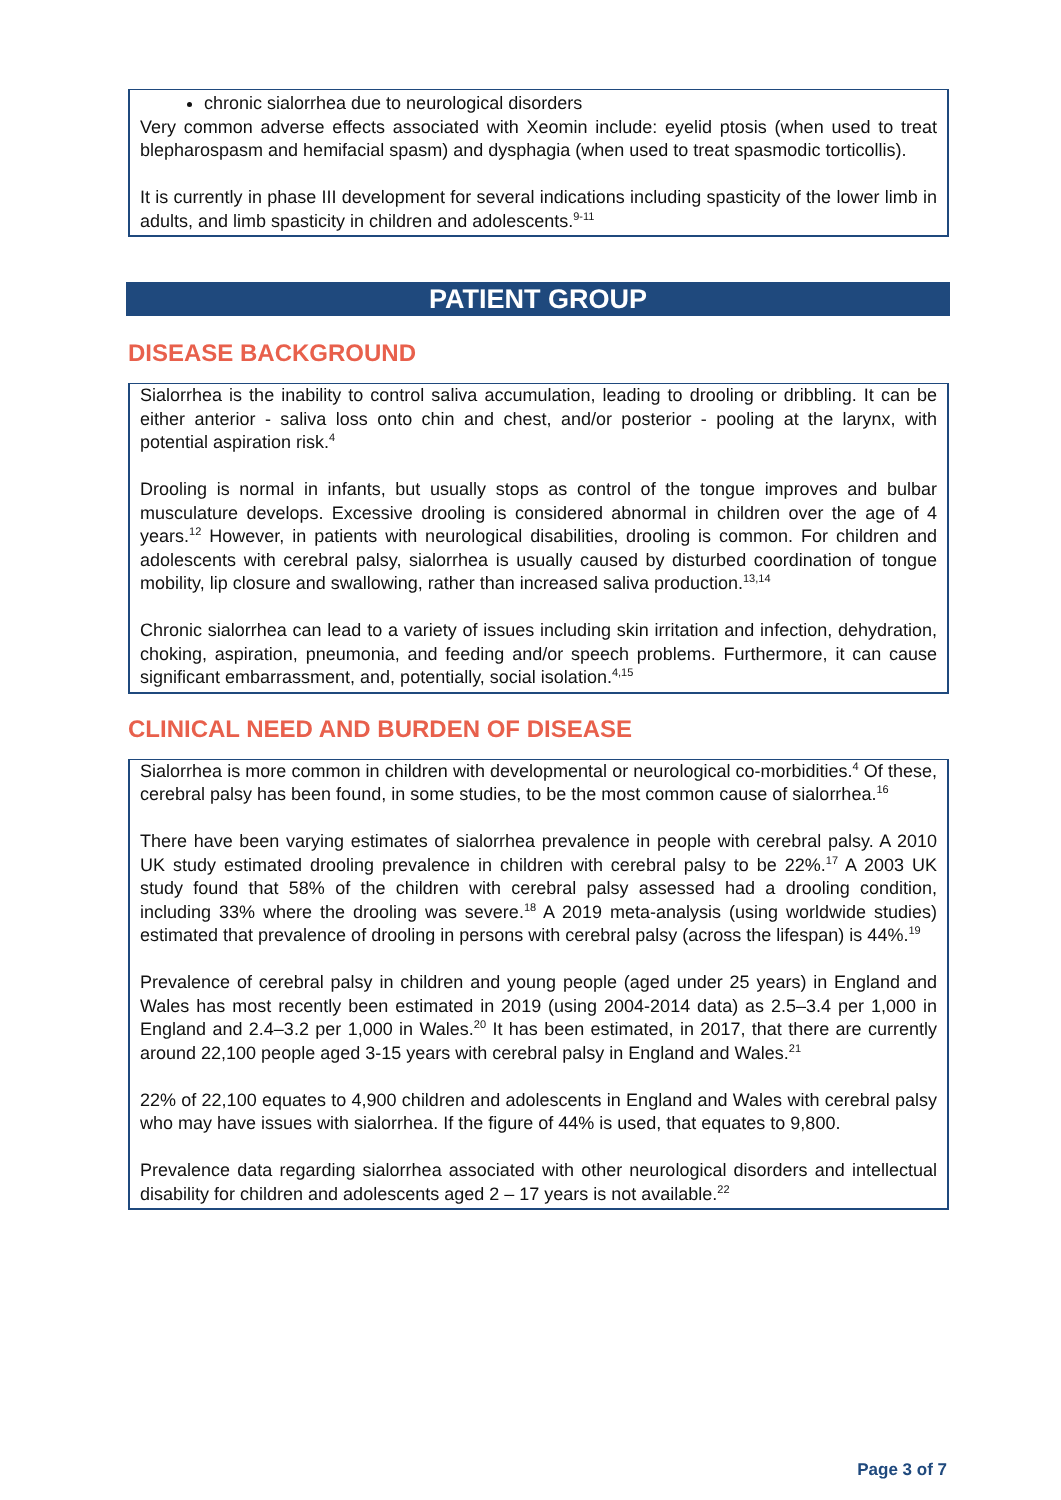chronic sialorrhea due to neurological disorders
Very common adverse effects associated with Xeomin include: eyelid ptosis (when used to treat blepharospasm and hemifacial spasm) and dysphagia (when used to treat spasmodic torticollis).
It is currently in phase III development for several indications including spasticity of the lower limb in adults, and limb spasticity in children and adolescents.<sup>9-11</sup>
PATIENT GROUP
DISEASE BACKGROUND
Sialorrhea is the inability to control saliva accumulation, leading to drooling or dribbling. It can be either anterior - saliva loss onto chin and chest, and/or posterior - pooling at the larynx, with potential aspiration risk.<sup>4</sup>
Drooling is normal in infants, but usually stops as control of the tongue improves and bulbar musculature develops. Excessive drooling is considered abnormal in children over the age of 4 years.<sup>12</sup> However, in patients with neurological disabilities, drooling is common. For children and adolescents with cerebral palsy, sialorrhea is usually caused by disturbed coordination of tongue mobility, lip closure and swallowing, rather than increased saliva production.<sup>13,14</sup>
Chronic sialorrhea can lead to a variety of issues including skin irritation and infection, dehydration, choking, aspiration, pneumonia, and feeding and/or speech problems. Furthermore, it can cause significant embarrassment, and, potentially, social isolation.<sup>4,15</sup>
CLINICAL NEED AND BURDEN OF DISEASE
Sialorrhea is more common in children with developmental or neurological co-morbidities.<sup>4</sup> Of these, cerebral palsy has been found, in some studies, to be the most common cause of sialorrhea.<sup>16</sup>
There have been varying estimates of sialorrhea prevalence in people with cerebral palsy. A 2010 UK study estimated drooling prevalence in children with cerebral palsy to be 22%.<sup>17</sup> A 2003 UK study found that 58% of the children with cerebral palsy assessed had a drooling condition, including 33% where the drooling was severe.<sup>18</sup> A 2019 meta-analysis (using worldwide studies) estimated that prevalence of drooling in persons with cerebral palsy (across the lifespan) is 44%.<sup>19</sup>
Prevalence of cerebral palsy in children and young people (aged under 25 years) in England and Wales has most recently been estimated in 2019 (using 2004-2014 data) as 2.5–3.4 per 1,000 in England and 2.4–3.2 per 1,000 in Wales.<sup>20</sup> It has been estimated, in 2017, that there are currently around 22,100 people aged 3-15 years with cerebral palsy in England and Wales.<sup>21</sup>
22% of 22,100 equates to 4,900 children and adolescents in England and Wales with cerebral palsy who may have issues with sialorrhea. If the figure of 44% is used, that equates to 9,800.
Prevalence data regarding sialorrhea associated with other neurological disorders and intellectual disability for children and adolescents aged 2 – 17 years is not available.<sup>22</sup>
Page 3 of 7